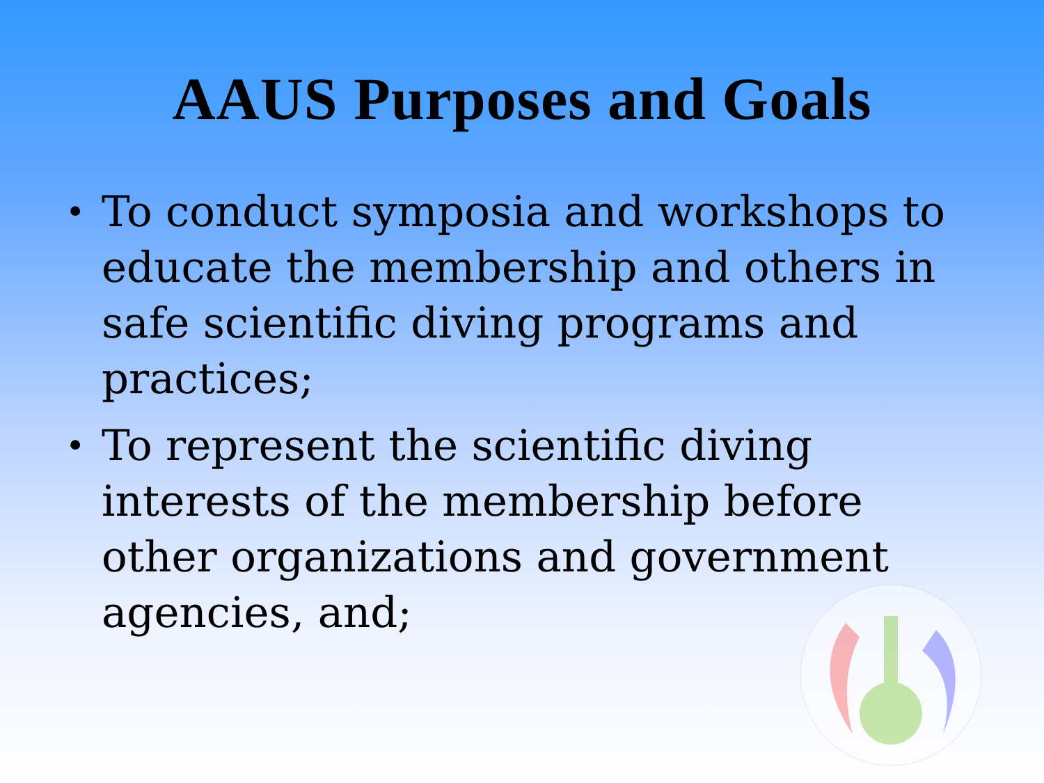AAUS Purposes and Goals
• To conduct symposia and workshops to educate the membership and others in safe scientific diving programs and practices;
• To represent the scientific diving interests of the membership before other organizations and government agencies, and;